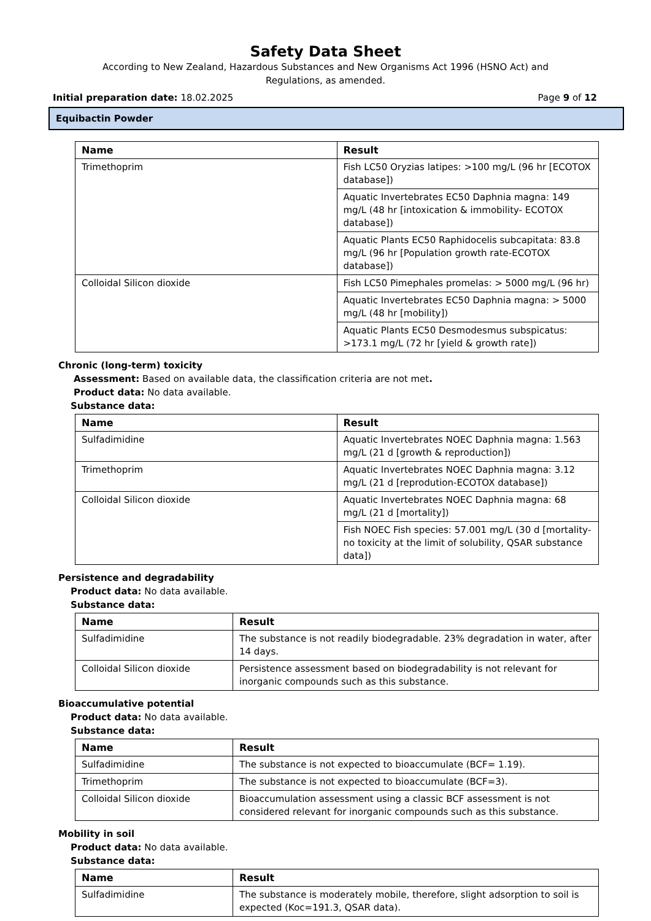Safety Data Sheet
According to New Zealand, Hazardous Substances and New Organisms Act 1996 (HSNO Act) and
Regulations, as amended.
Initial preparation date: 18.02.2025 Page 9 of 12
Equibactin Powder
| Name | Result |
| --- | --- |
| Trimethoprim | Fish LC50 Oryzias latipes: >100 mg/L (96 hr [ECOTOX database]) |
| | Aquatic Invertebrates EC50 Daphnia magna: 149 mg/L (48 hr [intoxication & immobility- ECOTOX database]) |
| | Aquatic Plants EC50 Raphidocelis subcapitata: 83.8 mg/L (96 hr [Population growth rate-ECOTOX database]) |
| Colloidal Silicon dioxide | Fish LC50 Pimephales promelas: > 5000 mg/L (96 hr) |
| | Aquatic Invertebrates EC50 Daphnia magna: > 5000 mg/L (48 hr [mobility]) |
| | Aquatic Plants EC50 Desmodesmus subspicatus: >173.1 mg/L (72 hr [yield & growth rate]) |
Chronic (long-term) toxicity
Assessment: Based on available data, the classification criteria are not met.
Product data: No data available.
Substance data:
| Name | Result |
| --- | --- |
| Sulfadimidine | Aquatic Invertebrates NOEC Daphnia magna: 1.563 mg/L (21 d [growth & reproduction]) |
| Trimethoprim | Aquatic Invertebrates NOEC Daphnia magna: 3.12 mg/L (21 d [reprodution-ECOTOX database]) |
| Colloidal Silicon dioxide | Aquatic Invertebrates NOEC Daphnia magna: 68 mg/L (21 d [mortality]) |
| | Fish NOEC Fish species: 57.001 mg/L (30 d [mortality-no toxicity at the limit of solubility, QSAR substance data]) |
Persistence and degradability
Product data: No data available.
Substance data:
| Name | Result |
| --- | --- |
| Sulfadimidine | The substance is not readily biodegradable. 23% degradation in water, after 14 days. |
| Colloidal Silicon dioxide | Persistence assessment based on biodegradability is not relevant for inorganic compounds such as this substance. |
Bioaccumulative potential
Product data: No data available.
Substance data:
| Name | Result |
| --- | --- |
| Sulfadimidine | The substance is not expected to bioaccumulate (BCF= 1.19). |
| Trimethoprim | The substance is not expected to bioaccumulate (BCF=3). |
| Colloidal Silicon dioxide | Bioaccumulation assessment using a classic BCF assessment is not considered relevant for inorganic compounds such as this substance. |
Mobility in soil
Product data: No data available.
Substance data:
| Name | Result |
| --- | --- |
| Sulfadimidine | The substance is moderately mobile, therefore, slight adsorption to soil is expected (Koc=191.3, QSAR data). |